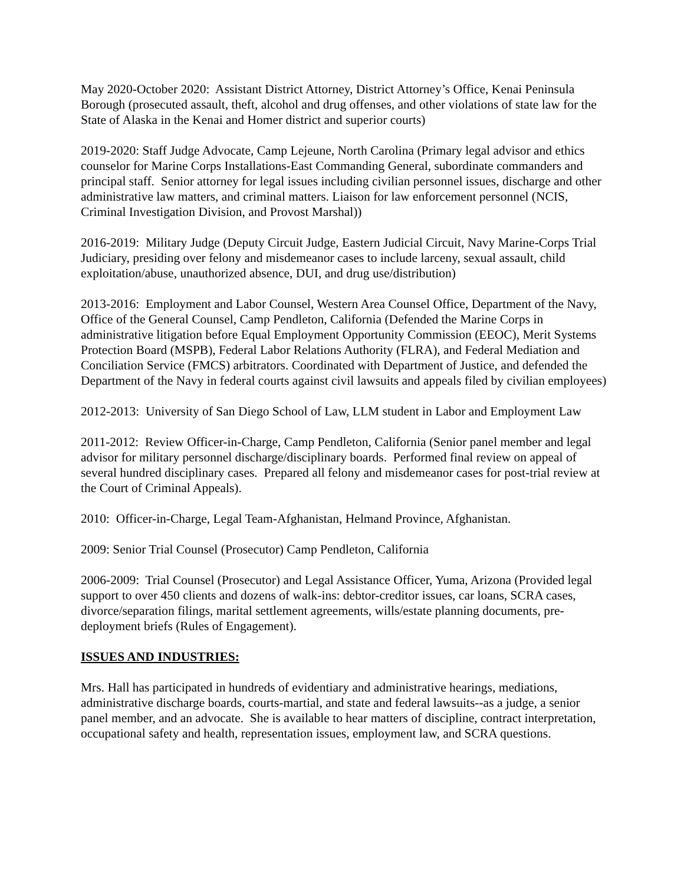May 2020-October 2020: Assistant District Attorney, District Attorney’s Office, Kenai Peninsula Borough (prosecuted assault, theft, alcohol and drug offenses, and other violations of state law for the State of Alaska in the Kenai and Homer district and superior courts)
2019-2020: Staff Judge Advocate, Camp Lejeune, North Carolina (Primary legal advisor and ethics counselor for Marine Corps Installations-East Commanding General, subordinate commanders and principal staff. Senior attorney for legal issues including civilian personnel issues, discharge and other administrative law matters, and criminal matters. Liaison for law enforcement personnel (NCIS, Criminal Investigation Division, and Provost Marshal))
2016-2019: Military Judge (Deputy Circuit Judge, Eastern Judicial Circuit, Navy Marine-Corps Trial Judiciary, presiding over felony and misdemeanor cases to include larceny, sexual assault, child exploitation/abuse, unauthorized absence, DUI, and drug use/distribution)
2013-2016: Employment and Labor Counsel, Western Area Counsel Office, Department of the Navy, Office of the General Counsel, Camp Pendleton, California (Defended the Marine Corps in administrative litigation before Equal Employment Opportunity Commission (EEOC), Merit Systems Protection Board (MSPB), Federal Labor Relations Authority (FLRA), and Federal Mediation and Conciliation Service (FMCS) arbitrators. Coordinated with Department of Justice, and defended the Department of the Navy in federal courts against civil lawsuits and appeals filed by civilian employees)
2012-2013: University of San Diego School of Law, LLM student in Labor and Employment Law
2011-2012: Review Officer-in-Charge, Camp Pendleton, California (Senior panel member and legal advisor for military personnel discharge/disciplinary boards. Performed final review on appeal of several hundred disciplinary cases. Prepared all felony and misdemeanor cases for post-trial review at the Court of Criminal Appeals).
2010: Officer-in-Charge, Legal Team-Afghanistan, Helmand Province, Afghanistan.
2009: Senior Trial Counsel (Prosecutor) Camp Pendleton, California
2006-2009: Trial Counsel (Prosecutor) and Legal Assistance Officer, Yuma, Arizona (Provided legal support to over 450 clients and dozens of walk-ins: debtor-creditor issues, car loans, SCRA cases, divorce/separation filings, marital settlement agreements, wills/estate planning documents, pre-deployment briefs (Rules of Engagement).
ISSUES AND INDUSTRIES:
Mrs. Hall has participated in hundreds of evidentiary and administrative hearings, mediations, administrative discharge boards, courts-martial, and state and federal lawsuits--as a judge, a senior panel member, and an advocate. She is available to hear matters of discipline, contract interpretation, occupational safety and health, representation issues, employment law, and SCRA questions.